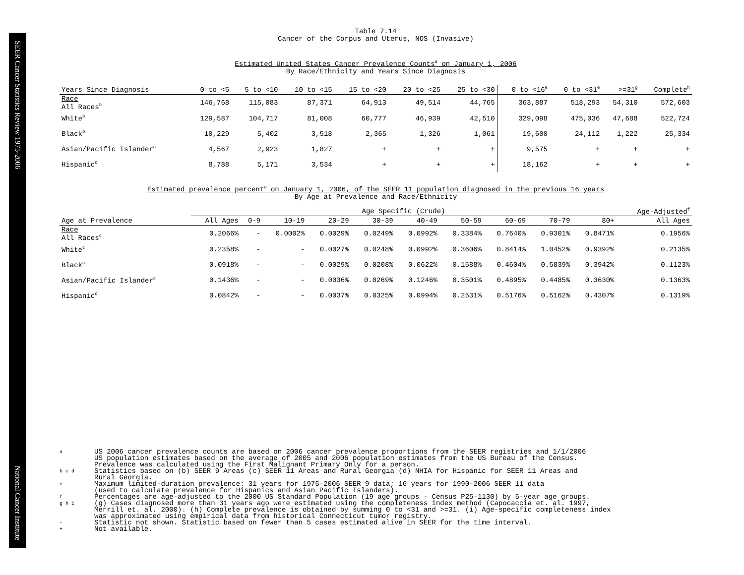SEER Cancer Statistics Review 1975-2006
National Cancer Institute
Table 7.14
Cancer of the Corpus and Uterus, NOS (Invasive)
Estimated United States Cancer Prevalence Counts<sup>a</sup> on January 1, 2006
By Race/Ethnicity and Years Since Diagnosis
| Years Since Diagnosis | 0 to <5 | 5 to <10 | 10 to <15 | 15 to <20 | 20 to <25 | 25 to <30 | 0 to <16<sup>e</sup> | 0 to <31<sup>e</sup> | >=31<sup>g</sup> | Complete<sup>h</sup> |
| --- | --- | --- | --- | --- | --- | --- | --- | --- | --- | --- |
| Race All Races<sup>b</sup> | 146,768 | 115,083 | 87,371 | 64,913 | 49,514 | 44,765 | 363,887 | 518,293 | 54,310 | 572,603 |
| White<sup>b</sup> | 129,587 | 104,717 | 81,008 | 60,777 | 46,939 | 42,510 | 329,098 | 475,036 | 47,688 | 522,724 |
| Black<sup>b</sup> | 10,229 | 5,402 | 3,518 | 2,365 | 1,326 | 1,061 | 19,600 | 24,112 | 1,222 | 25,334 |
| Asian/Pacific Islander<sup>c</sup> | 4,567 | 2,923 | 1,827 | + | + | + | 9,575 | + | + | + |
| Hispanic<sup>d</sup> | 8,788 | 5,171 | 3,534 | + | + | + | 18,162 | + | + | + |
Estimated prevalence percent<sup>a</sup> on January 1, 2006, of the SEER 11 population diagnosed in the previous 16 years
By Age at Prevalence and Race/Ethnicity
| | Age Specific (Crude) | | | | | | | | | | Age-Adjusted<sup>f</sup> |
| --- | --- | --- | --- | --- | --- | --- | --- | --- | --- | --- | --- |
| Age at Prevalence | All Ages | 0-9 | 10-19 | 20-29 | 30-39 | 40-49 | 50-59 | 60-69 | 70-79 | 80+ | All Ages |
| Race All Races<sup>c</sup> | 0.2066% | - | 0.0002% | 0.0029% | 0.0249% | 0.0992% | 0.3384% | 0.7640% | 0.9301% | 0.8471% | 0.1956% |
| White<sup>c</sup> | 0.2358% | - | - | 0.0027% | 0.0248% | 0.0992% | 0.3606% | 0.8414% | 1.0452% | 0.9392% | 0.2135% |
| Black<sup>c</sup> | 0.0918% | - | - | 0.0029% | 0.0208% | 0.0622% | 0.1588% | 0.4604% | 0.5839% | 0.3942% | 0.1123% |
| Asian/Pacific Islander<sup>c</sup> | 0.1436% | - | - | 0.0036% | 0.0269% | 0.1246% | 0.3501% | 0.4895% | 0.4485% | 0.3630% | 0.1363% |
| Hispanic<sup>d</sup> | 0.0842% | - | - | 0.0037% | 0.0325% | 0.0994% | 0.2531% | 0.5176% | 0.5162% | 0.4307% | 0.1319% |
a US 2006 cancer prevalence counts are based on 2006 cancer prevalence proportions from the SEER registries and 1/1/2006
US population estimates based on the average of 2005 and 2006 population estimates from the US Bureau of the Census.
Prevalence was calculated using the First Malignant Primary Only for a person.
b c d Statistics based on (b) SEER 9 Areas (c) SEER 11 Areas and Rural Georgia (d) NHIA for Hispanic for SEER 11 Areas and
Rural Georgia.
e Maximum limited-duration prevalence: 31 years for 1975-2006 SEER 9 data; 16 years for 1990-2006 SEER 11 data
(used to calculate prevalence for Hispanics and Asian Pacific Islanders).
f Percentages are age-adjusted to the 2000 US Standard Population (19 age groups - Census P25-1130) by 5-year age groups.
g h i (g) Cases diagnosed more than 31 years ago were estimated using the completeness index method (Capocaccia et. al. 1997,
Merrill et. al. 2000). (h) Complete prevalence is obtained by summing 0 to <31 and >=31. (i) Age-specific completeness index
was approximated using empirical data from historical Connecticut tumor registry.
- Statistic not shown. Statistic based on fewer than 5 cases estimated alive in SEER for the time interval.
+ Not available.